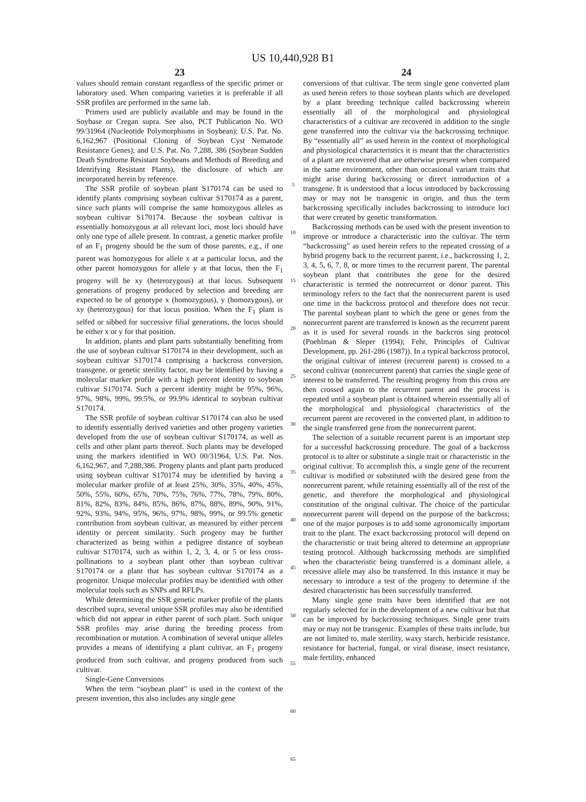US 10,440,928 B1
23
values should remain constant regardless of the specific primer or laboratory used. When comparing varieties it is preferable if all SSR profiles are performed in the same lab.
Primers used are publicly available and may be found in the Soybase or Cregan supra. See also, PCT Publication No. WO 99/31964 (Nucleotide Polymorphisms in Soybean); U.S. Pat. No. 6,162,967 (Positional Cloning of Soybean Cyst Nematode Resistance Genes); and U.S. Pat. No. 7,288, 386 (Soybean Sudden Death Syndrome Resistant Soybeans and Methods of Breeding and Identifying Resistant Plants), the disclosure of which are incorporated herein by reference.
The SSR profile of soybean plant S170174 can be used to identify plants comprising soybean cultivar S170174 as a parent, since such plants will comprise the same homozygous alleles as soybean cultivar S170174. Because the soybean cultivar is essentially homozygous at all relevant loci, most loci should have only one type of allele present. In contrast, a genetic marker profile of an F<sub>1</sub> progeny should be the sum of those parents, e.g., if one parent was homozygous for allele x at a particular locus, and the other parent homozygous for allele y at that locus, then the F<sub>1</sub> progeny will be xy (heterozygous) at that locus. Subsequent generations of progeny produced by selection and breeding are expected to be of genotype x (homozygous), y (homozygous), or xy (heterozygous) for that locus position. When the F<sub>1</sub> plant is selfed or sibbed for successive filial generations, the locus should be either x or y for that position.
In addition, plants and plant parts substantially benefiting from the use of soybean cultivar S170174 in their development, such as soybean cultivar S170174 comprising a backcross conversion, transgene, or genetic sterility factor, may be identified by having a molecular marker profile with a high percent identity to soybean cultivar S170174. Such a percent identity might be 95%, 96%, 97%, 98%, 99%, 99.5%, or 99.9% identical to soybean cultivar S170174.
The SSR profile of soybean cultivar S170174 can also be used to identify essentially derived varieties and other progeny varieties developed from the use of soybean cultivar S170174, as well as cells and other plant parts thereof. Such plants may be developed using the markers identified in WO 00/31964, U.S. Pat. Nos. 6,162,967, and 7,288,386. Progeny plants and plant parts produced using soybean cultivar S170174 may be identified by having a molecular marker profile of at least 25%, 30%, 35%, 40%, 45%, 50%, 55%, 60%, 65%, 70%, 75%, 76%, 77%, 78%, 79%, 80%, 81%, 82%, 83%, 84%, 85%, 86%, 87%, 88%, 89%, 90%, 91%, 92%, 93%, 94%, 95%, 96%, 97%, 98%, 99%, or 99.5% genetic contribution from soybean cultivar, as measured by either percent identity or percent similarity. Such progeny may be further characterized as being within a pedigree distance of soybean cultivar S170174, such as within 1, 2, 3, 4, or 5 or less cross-pollinations to a soybean plant other than soybean cultivar S170174 or a plant that has soybean cultivar S170174 as a progenitor. Unique molecular profiles may be identified with other molecular tools such as SNPs and RFLPs.
While determining the SSR genetic marker profile of the plants described supra, several unique SSR profiles may also be identified which did not appear in either parent of such plant. Such unique SSR profiles may arise during the breeding process from recombination or mutation. A combination of several unique alleles provides a means of identifying a plant cultivar, an F<sub>1</sub> progeny produced from such cultivar, and progeny produced from such cultivar.
Single-Gene Conversions
When the term “soybean plant” is used in the context of the present invention, this also includes any single gene
5
10
15
20
25
30
35
40
45
50
55
60
65
24
conversions of that cultivar. The term single gene converted plant as used herein refers to those soybean plants which are developed by a plant breeding technique called backcrossing wherein essentially all of the morphological and physiological characteristics of a cultivar are recovered in addition to the single gene transferred into the cultivar via the backcrossing technique. By “essentially all” as used herein in the context of morphological and physiological characteristics it is meant that the characteristics of a plant are recovered that are otherwise present when compared in the same environment, other than occasional variant traits that might arise during backcrossing or direct introduction of a transgene. It is understood that a locus introduced by backcrossing may or may not be transgenic in origin, and thus the term backcrossing specifically includes backcrossing to introduce loci that were created by genetic transformation.
Backcrossing methods can be used with the present invention to improve or introduce a characteristic into the cultivar. The term “backcrossing” as used herein refers to the repeated crossing of a hybrid progeny back to the recurrent parent, i.e., backcrossing 1, 2, 3, 4, 5, 6, 7, 8, or more times to the recurrent parent. The parental soybean plant that contributes the gene for the desired characteristic is termed the nonrecurrent or donor parent. This terminology refers to the fact that the nonrecurrent parent is used one time in the backcross protocol and therefore does not recur. The parental soybean plant to which the gene or genes from the nonrecurrent parent are transferred is known as the recurrent parent as it is used for several rounds in the backcros sing protocol (Poehlman & Sleper (1994); Fehr, Principles of Cultivar Development, pp. 261-286 (1987)). In a typical backcross protocol, the original cultivar of interest (recurrent parent) is crossed to a second cultivar (nonrecurrent parent) that carries the single gene of interest to be transferred. The resulting progeny from this cross are then crossed again to the recurrent parent and the process is repeated until a soybean plant is obtained wherein essentially all of the morphological and physiological characteristics of the recurrent parent are recovered in the converted plant, in addition to the single transferred gene from the nonrecurrent parent.
The selection of a suitable recurrent parent is an important step for a successful backcrossing procedure. The goal of a backcross protocol is to alter or substitute a single trait or characteristic in the original cultivar. To accomplish this, a single gene of the recurrent cultivar is modified or substituted with the desired gene from the nonrecurrent parent, while retaining essentially all of the rest of the genetic, and therefore the morphological and physiological constitution of the original cultivar. The choice of the particular nonrecurrent parent will depend on the purpose of the backcross; one of the major purposes is to add some agronomically important trait to the plant. The exact backcrossing protocol will depend on the characteristic or trait being altered to determine an appropriate testing protocol. Although backcrossing methods are simplified when the characteristic being transferred is a dominant allele, a recessive allele may also be transferred. In this instance it may be necessary to introduce a test of the progeny to determine if the desired characteristic has been successfully transferred.
Many single gene traits have been identified that are not regularly selected for in the development of a new cultivar but that can be improved by backcrossing techniques. Single gene traits may or may not be transgenic. Examples of these traits include, but are not limited to, male sterility, waxy starch, herbicide resistance, resistance for bacterial, fungal, or viral disease, insect resistance, male fertility, enhanced